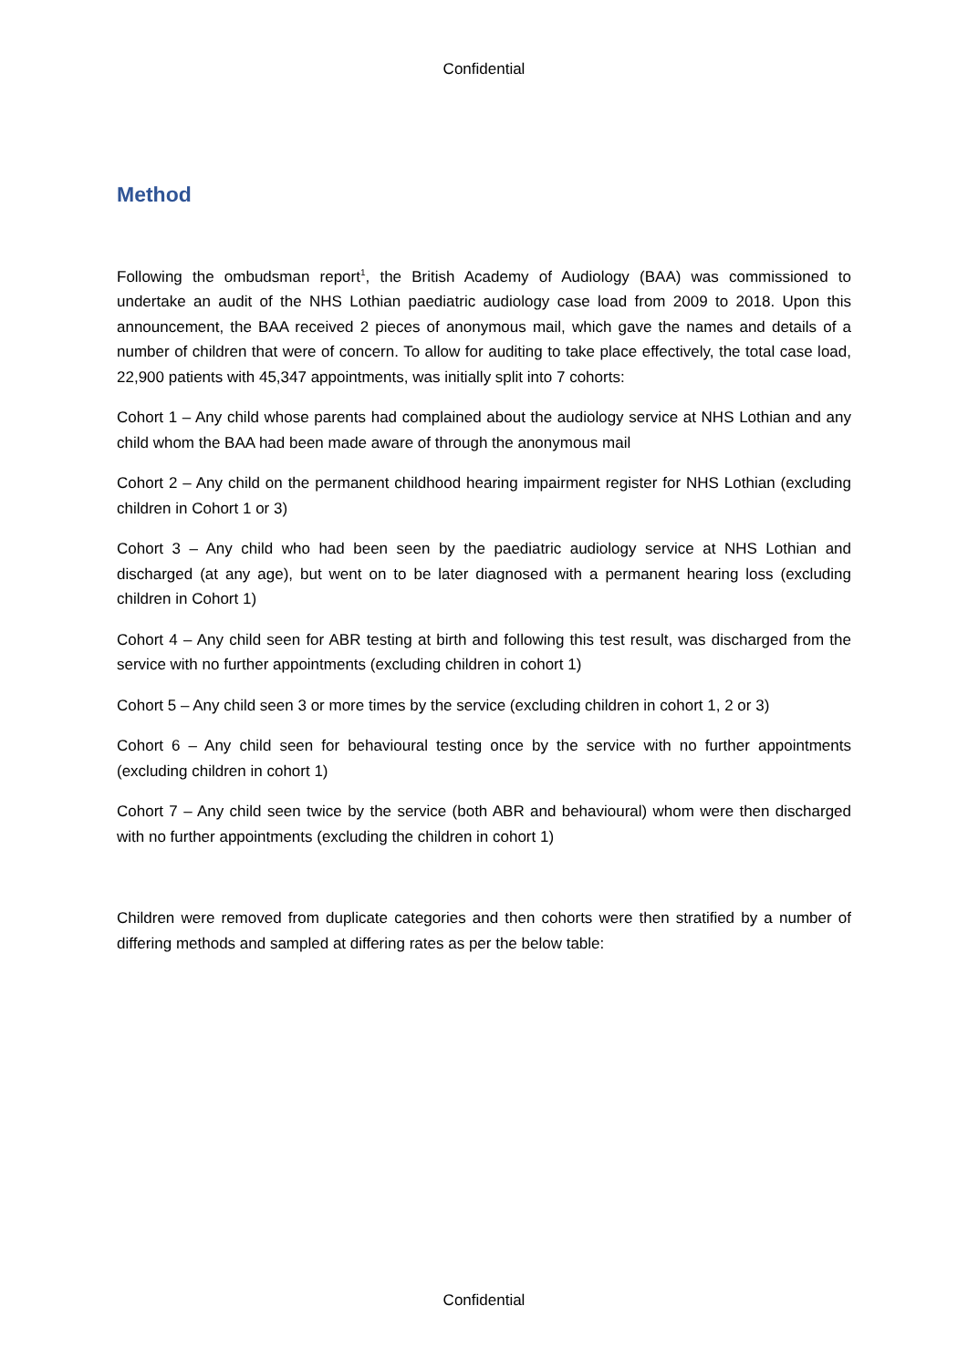Confidential
Method
Following the ombudsman report<sup>1</sup>, the British Academy of Audiology (BAA) was commissioned to undertake an audit of the NHS Lothian paediatric audiology case load from 2009 to 2018. Upon this announcement, the BAA received 2 pieces of anonymous mail, which gave the names and details of a number of children that were of concern. To allow for auditing to take place effectively, the total case load, 22,900 patients with 45,347 appointments, was initially split into 7 cohorts:
Cohort 1 – Any child whose parents had complained about the audiology service at NHS Lothian and any child whom the BAA had been made aware of through the anonymous mail
Cohort 2 – Any child on the permanent childhood hearing impairment register for NHS Lothian (excluding children in Cohort 1 or 3)
Cohort 3 – Any child who had been seen by the paediatric audiology service at NHS Lothian and discharged (at any age), but went on to be later diagnosed with a permanent hearing loss (excluding children in Cohort 1)
Cohort 4 – Any child seen for ABR testing at birth and following this test result, was discharged from the service with no further appointments (excluding children in cohort 1)
Cohort 5 – Any child seen 3 or more times by the service (excluding children in cohort 1, 2 or 3)
Cohort 6 – Any child seen for behavioural testing once by the service with no further appointments (excluding children in cohort 1)
Cohort 7 – Any child seen twice by the service (both ABR and behavioural) whom were then discharged with no further appointments (excluding the children in cohort 1)
Children were removed from duplicate categories and then cohorts were then stratified by a number of differing methods and sampled at differing rates as per the below table:
Confidential